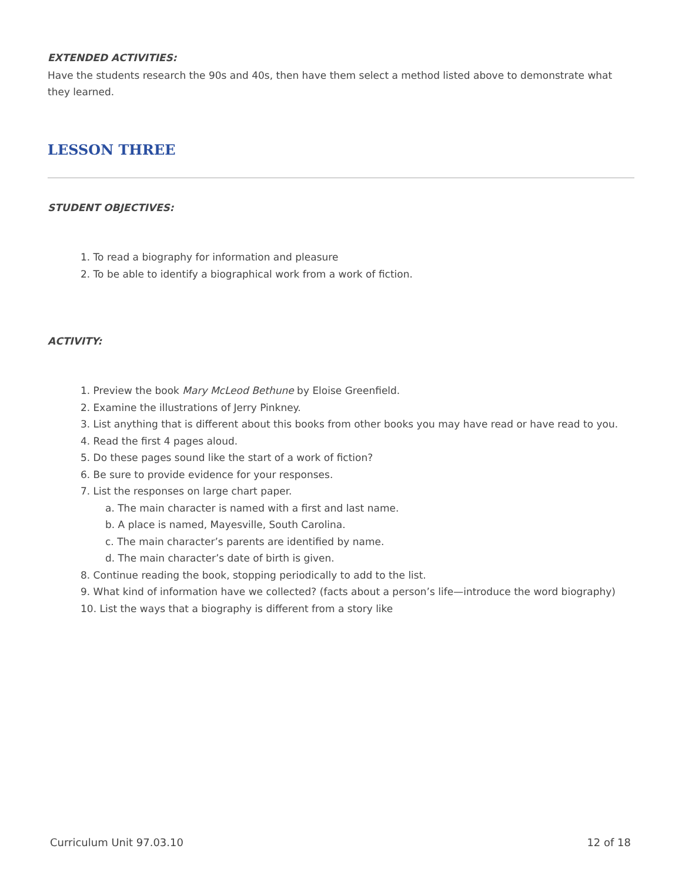EXTENDED ACTIVITIES:
Have the students research the 90s and 40s, then have them select a method listed above to demonstrate what they learned.
LESSON THREE
STUDENT OBJECTIVES:
1. To read a biography for information and pleasure
2. To be able to identify a biographical work from a work of fiction.
ACTIVITY:
1. Preview the book Mary McLeod Bethune by Eloise Greenfield.
2. Examine the illustrations of Jerry Pinkney.
3. List anything that is different about this books from other books you may have read or have read to you.
4. Read the first 4 pages aloud.
5. Do these pages sound like the start of a work of fiction?
6. Be sure to provide evidence for your responses.
7. List the responses on large chart paper.
a. The main character is named with a first and last name.
b. A place is named, Mayesville, South Carolina.
c. The main character’s parents are identified by name.
d. The main character’s date of birth is given.
8. Continue reading the book, stopping periodically to add to the list.
9. What kind of information have we collected? (facts about a person’s life—introduce the word biography)
10. List the ways that a biography is different from a story like
Curriculum Unit 97.03.10 12 of 18